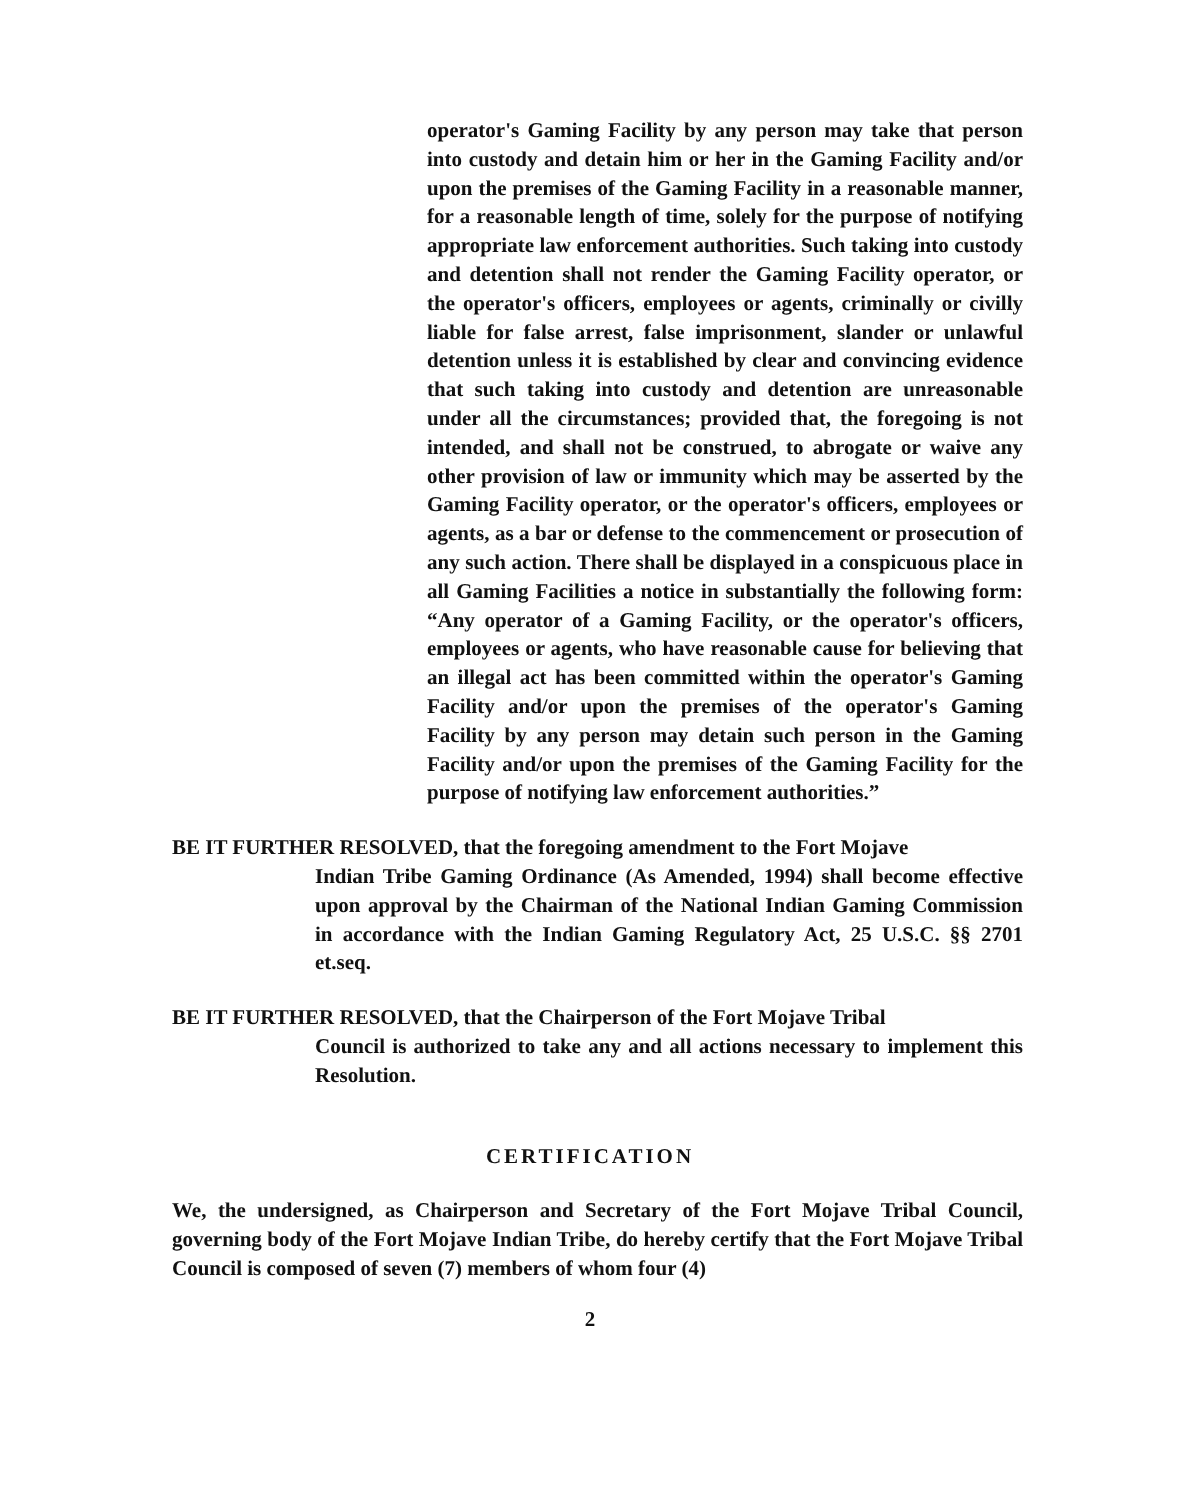operator's Gaming Facility by any person may take that person into custody and detain him or her in the Gaming Facility and/or upon the premises of the Gaming Facility in a reasonable manner, for a reasonable length of time, solely for the purpose of notifying appropriate law enforcement authorities. Such taking into custody and detention shall not render the Gaming Facility operator, or the operator's officers, employees or agents, criminally or civilly liable for false arrest, false imprisonment, slander or unlawful detention unless it is established by clear and convincing evidence that such taking into custody and detention are unreasonable under all the circumstances; provided that, the foregoing is not intended, and shall not be construed, to abrogate or waive any other provision of law or immunity which may be asserted by the Gaming Facility operator, or the operator's officers, employees or agents, as a bar or defense to the commencement or prosecution of any such action. There shall be displayed in a conspicuous place in all Gaming Facilities a notice in substantially the following form: “Any operator of a Gaming Facility, or the operator's officers, employees or agents, who have reasonable cause for believing that an illegal act has been committed within the operator's Gaming Facility and/or upon the premises of the operator's Gaming Facility by any person may detain such person in the Gaming Facility and/or upon the premises of the Gaming Facility for the purpose of notifying law enforcement authorities.”
BE IT FURTHER RESOLVED, that the foregoing amendment to the Fort Mojave
Indian Tribe Gaming Ordinance (As Amended, 1994) shall become effective upon approval by the Chairman of the National Indian Gaming Commission in accordance with the Indian Gaming Regulatory Act, 25 U.S.C. §§ 2701 et.seq.
BE IT FURTHER RESOLVED, that the Chairperson of the Fort Mojave Tribal
Council is authorized to take any and all actions necessary to implement this Resolution.
CERTIFICATION
We, the undersigned, as Chairperson and Secretary of the Fort Mojave Tribal Council, governing body of the Fort Mojave Indian Tribe, do hereby certify that the Fort Mojave Tribal Council is composed of seven (7) members of whom four (4)
2